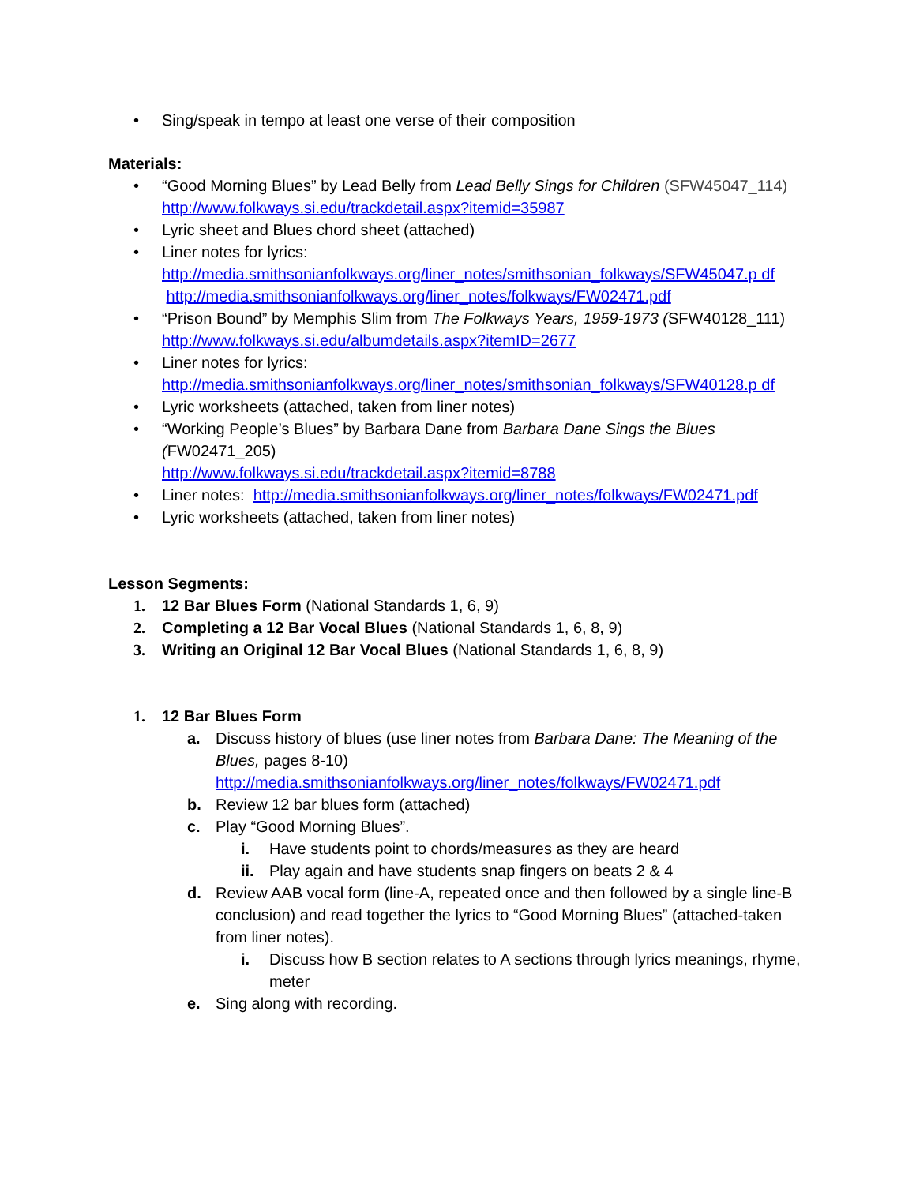• Sing/speak in tempo at least one verse of their composition
Materials:
• “Good Morning Blues” by Lead Belly from Lead Belly Sings for Children (SFW45047_114)
http://www.folkways.si.edu/trackdetail.aspx?itemid=35987
• Lyric sheet and Blues chord sheet (attached)
• Liner notes for lyrics:
http://media.smithsonianfolkways.org/liner_notes/smithsonian_folkways/SFW45047.p df
http://media.smithsonianfolkways.org/liner_notes/folkways/FW02471.pdf
• “Prison Bound” by Memphis Slim from The Folkways Years, 1959-1973 (SFW40128_111)
http://www.folkways.si.edu/albumdetails.aspx?itemID=2677
• Liner notes for lyrics:
http://media.smithsonianfolkways.org/liner_notes/smithsonian_folkways/SFW40128.p df
• Lyric worksheets (attached, taken from liner notes)
• “Working People’s Blues” by Barbara Dane from Barbara Dane Sings the Blues (FW02471_205)
http://www.folkways.si.edu/trackdetail.aspx?itemid=8788
• Liner notes: http://media.smithsonianfolkways.org/liner_notes/folkways/FW02471.pdf
• Lyric worksheets (attached, taken from liner notes)
Lesson Segments:
1. 12 Bar Blues Form (National Standards 1, 6, 9)
2. Completing a 12 Bar Vocal Blues (National Standards 1, 6, 8, 9)
3. Writing an Original 12 Bar Vocal Blues (National Standards 1, 6, 8, 9)
1. 12 Bar Blues Form
a. Discuss history of blues (use liner notes from Barbara Dane: The Meaning of the Blues, pages 8-10)
http://media.smithsonianfolkways.org/liner_notes/folkways/FW02471.pdf
b. Review 12 bar blues form (attached)
c. Play “Good Morning Blues”.
i. Have students point to chords/measures as they are heard
ii. Play again and have students snap fingers on beats 2 & 4
d. Review AAB vocal form (line-A, repeated once and then followed by a single line-B conclusion) and read together the lyrics to “Good Morning Blues” (attached-taken from liner notes).
i. Discuss how B section relates to A sections through lyrics meanings, rhyme, meter
e. Sing along with recording.